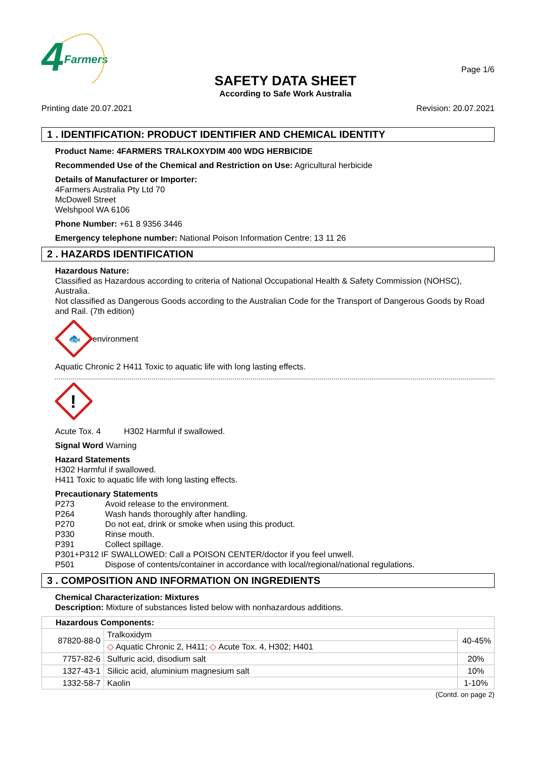4
Farmers
SAFETY DATA SHEET
According to Safe Work Australia
Page 1/6
Printing date 20.07.2021 Revision: 20.07.2021
1 . IDENTIFICATION: PRODUCT IDENTIFIER AND CHEMICAL IDENTITY
Product Name: 4FARMERS TRALKOXYDIM 400 WDG HERBICIDE
Recommended Use of the Chemical and Restriction on Use: Agricultural herbicide
Details of Manufacturer or Importer:
4Farmers Australia Pty Ltd 70
McDowell Street
Welshpool WA 6106
Phone Number: +61 8 9356 3446
Emergency telephone number: National Poison Information Centre: 13 11 26
2 . HAZARDS IDENTIFICATION
Hazardous Nature:
Classified as Hazardous according to criteria of National Occupational Health & Safety Commission (NOHSC), Australia.
Not classified as Dangerous Goods according to the Australian Code for the Transport of Dangerous Goods by Road and Rail. (7th edition)
🐟
environment
Aquatic Chronic 2 H411 Toxic to aquatic life with long lasting effects.
!
Acute Tox. 4 H302 Harmful if swallowed.
Signal Word Warning
Hazard Statements
H302 Harmful if swallowed.
H411 Toxic to aquatic life with long lasting effects.
Precautionary Statements
| P273 | Avoid release to the environment. |
| P264 | Wash hands thoroughly after handling. |
| P270 | Do not eat, drink or smoke when using this product. |
| P330 | Rinse mouth. |
| P391 | Collect spillage. |
| P301+P312 IF SWALLOWED: Call a POISON CENTER/doctor if you feel unwell. | |
| P501 | Dispose of contents/container in accordance with local/regional/national regulations. |
3 . COMPOSITION AND INFORMATION ON INGREDIENTS
Chemical Characterization: Mixtures
Description: Mixture of substances listed below with nonhazardous additions.
| Hazardous Components: | | |
| --- | --- | --- |
| 87820-88-0 | Tralkoxidym | 40-45% |
| | ◇ Aquatic Chronic 2, H411; ◇ Acute Tox. 4, H302; H401 | |
| 7757-82-6 | Sulfuric acid, disodium salt | 20% |
| 1327-43-1 | Silicic acid, aluminium magnesium salt | 10% |
| 1332-58-7 | Kaolin | 1-10% |
(Contd. on page 2)